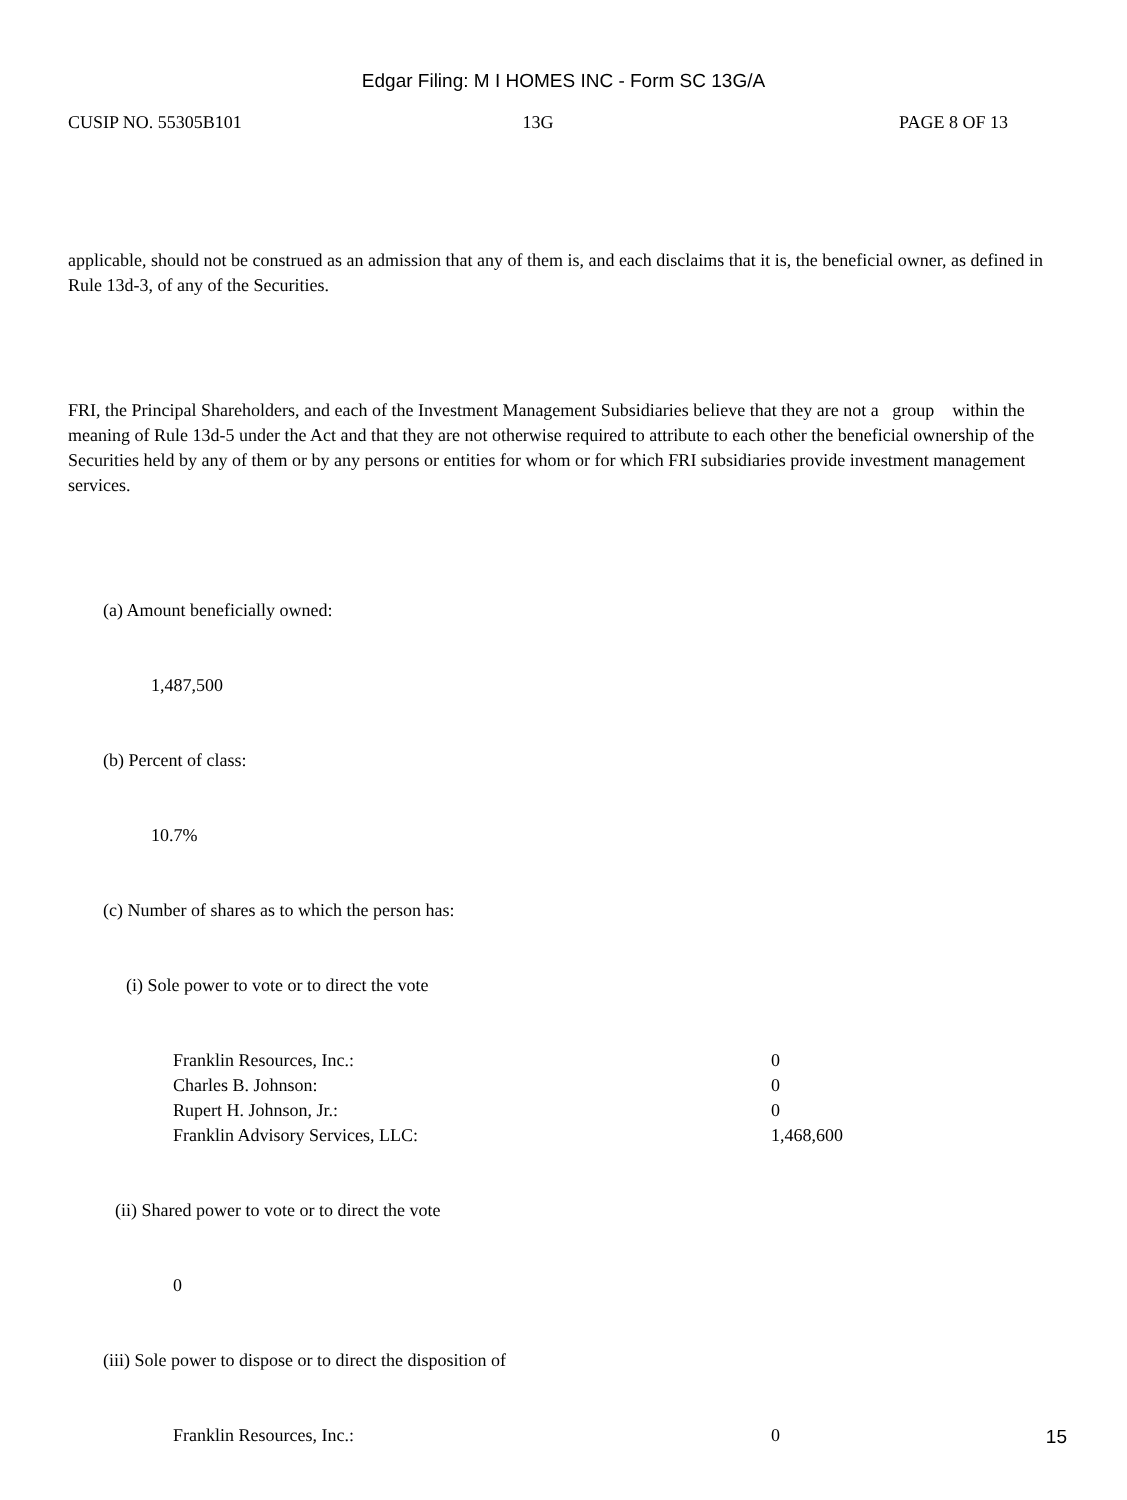Edgar Filing: M I HOMES INC - Form SC 13G/A
CUSIP NO. 55305B101 13G PAGE 8 OF 13
applicable, should not be construed as an admission that any of them is, and each disclaims that it is, the beneficial owner, as defined in Rule 13d-3, of any of the Securities.
FRI, the Principal Shareholders, and each of the Investment Management Subsidiaries believe that they are not a group within the meaning of Rule 13d-5 under the Act and that they are not otherwise required to attribute to each other the beneficial ownership of the Securities held by any of them or by any persons or entities for whom or for which FRI subsidiaries provide investment management services.
(a) Amount beneficially owned:
1,487,500
(b) Percent of class:
10.7%
(c) Number of shares as to which the person has:
(i) Sole power to vote or to direct the vote
| Franklin Resources, Inc.: | 0 |
| Charles B. Johnson: | 0 |
| Rupert H. Johnson, Jr.: | 0 |
| Franklin Advisory Services, LLC: | 1,468,600 |
(ii) Shared power to vote or to direct the vote
0
(iii) Sole power to dispose or to direct the disposition of
| Franklin Resources, Inc.: | 0 |
15